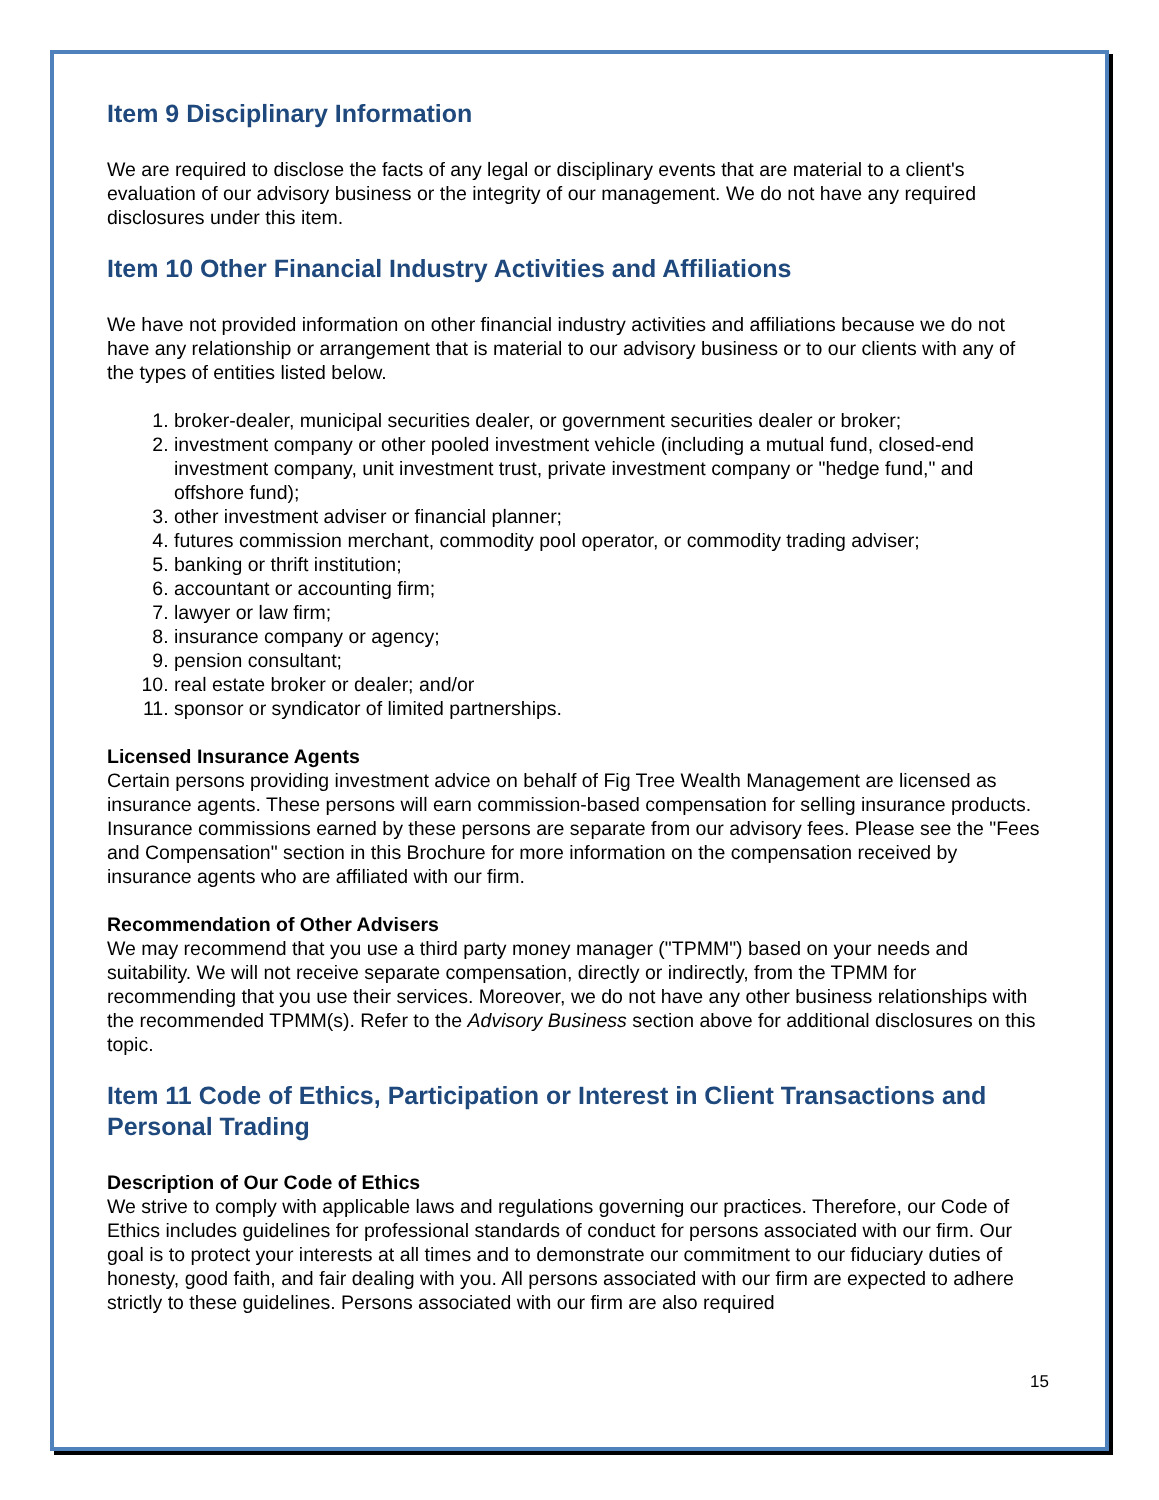Item 9 Disciplinary Information
We are required to disclose the facts of any legal or disciplinary events that are material to a client's evaluation of our advisory business or the integrity of our management. We do not have any required disclosures under this item.
Item 10 Other Financial Industry Activities and Affiliations
We have not provided information on other financial industry activities and affiliations because we do not have any relationship or arrangement that is material to our advisory business or to our clients with any of the types of entities listed below.
1. broker-dealer, municipal securities dealer, or government securities dealer or broker;
2. investment company or other pooled investment vehicle (including a mutual fund, closed-end investment company, unit investment trust, private investment company or "hedge fund," and offshore fund);
3. other investment adviser or financial planner;
4. futures commission merchant, commodity pool operator, or commodity trading adviser;
5. banking or thrift institution;
6. accountant or accounting firm;
7. lawyer or law firm;
8. insurance company or agency;
9. pension consultant;
10. real estate broker or dealer; and/or
11. sponsor or syndicator of limited partnerships.
Licensed Insurance Agents
Certain persons providing investment advice on behalf of Fig Tree Wealth Management are licensed as insurance agents. These persons will earn commission-based compensation for selling insurance products. Insurance commissions earned by these persons are separate from our advisory fees. Please see the "Fees and Compensation" section in this Brochure for more information on the compensation received by insurance agents who are affiliated with our firm.
Recommendation of Other Advisers
We may recommend that you use a third party money manager ("TPMM") based on your needs and suitability. We will not receive separate compensation, directly or indirectly, from the TPMM for recommending that you use their services. Moreover, we do not have any other business relationships with the recommended TPMM(s). Refer to the Advisory Business section above for additional disclosures on this topic.
Item 11 Code of Ethics, Participation or Interest in Client Transactions and Personal Trading
Description of Our Code of Ethics
We strive to comply with applicable laws and regulations governing our practices. Therefore, our Code of Ethics includes guidelines for professional standards of conduct for persons associated with our firm. Our goal is to protect your interests at all times and to demonstrate our commitment to our fiduciary duties of honesty, good faith, and fair dealing with you. All persons associated with our firm are expected to adhere strictly to these guidelines. Persons associated with our firm are also required
15